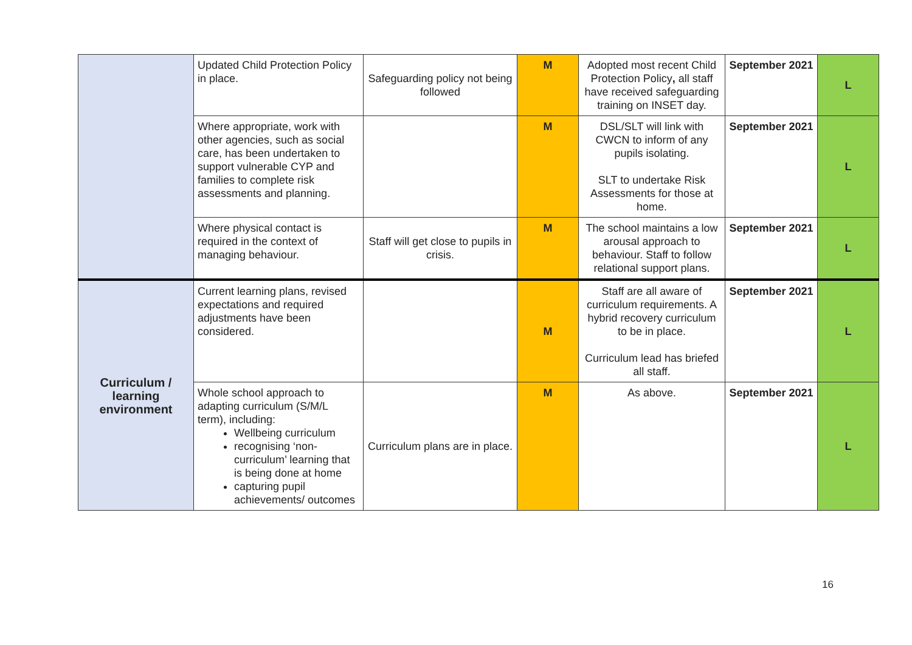| | Updated Child Protection Policy in place. | Safeguarding policy not being followed | M | Adopted most recent Child Protection Policy , all staff have received safeguarding training on INSET day. | September 2021 | L |
| | Where appropriate, work with other agencies, such as social care, has been undertaken to support vulnerable CYP and families to complete risk assessments and planning. | | M | DSL/SLT will link with CWCN to inform of any pupils isolating. SLT to undertake Risk Assessments for those at home. | September 2021 | L |
| | Where physical contact is required in the context of managing behaviour. | Staff will get close to pupils in crisis. | M | The school maintains a low arousal approach to behaviour. Staff to follow relational support plans. | September 2021 | L |
| Curriculum / learning environment | Current learning plans, revised expectations and required adjustments have been considered. | | M | Staff are all aware of curriculum requirements. A hybrid recovery curriculum to be in place. Curriculum lead has briefed all staff. | September 2021 | L |
| | Whole school approach to adapting curriculum (S/M/L term), including: Wellbeing curriculum recognising ‘non-curriculum’ learning that is being done at home capturing pupil achievements/ outcomes | Curriculum plans are in place. | M | As above. | September 2021 | L |
16